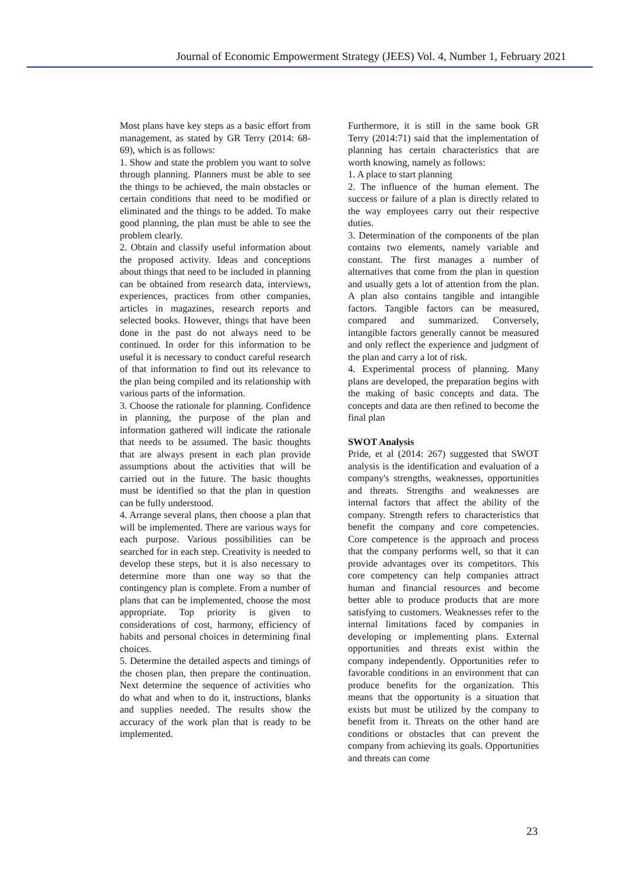Journal of Economic Empowerment Strategy (JEES) Vol. 4, Number 1, February 2021
Most plans have key steps as a basic effort from management, as stated by GR Terry (2014: 68-69), which is as follows:
1. Show and state the problem you want to solve through planning. Planners must be able to see the things to be achieved, the main obstacles or certain conditions that need to be modified or eliminated and the things to be added. To make good planning, the plan must be able to see the problem clearly.
2. Obtain and classify useful information about the proposed activity. Ideas and conceptions about things that need to be included in planning can be obtained from research data, interviews, experiences, practices from other companies, articles in magazines, research reports and selected books. However, things that have been done in the past do not always need to be continued. In order for this information to be useful it is necessary to conduct careful research of that information to find out its relevance to the plan being compiled and its relationship with various parts of the information.
3. Choose the rationale for planning. Confidence in planning, the purpose of the plan and information gathered will indicate the rationale that needs to be assumed. The basic thoughts that are always present in each plan provide assumptions about the activities that will be carried out in the future. The basic thoughts must be identified so that the plan in question can be fully understood.
4. Arrange several plans, then choose a plan that will be implemented. There are various ways for each purpose. Various possibilities can be searched for in each step. Creativity is needed to develop these steps, but it is also necessary to determine more than one way so that the contingency plan is complete. From a number of plans that can be implemented, choose the most appropriate. Top priority is given to considerations of cost, harmony, efficiency of habits and personal choices in determining final choices.
5. Determine the detailed aspects and timings of the chosen plan, then prepare the continuation. Next determine the sequence of activities who do what and when to do it, instructions, blanks and supplies needed. The results show the accuracy of the work plan that is ready to be implemented.
Furthermore, it is still in the same book GR Terry (2014:71) said that the implementation of planning has certain characteristics that are worth knowing, namely as follows:
1. A place to start planning
2. The influence of the human element. The success or failure of a plan is directly related to the way employees carry out their respective duties.
3. Determination of the components of the plan contains two elements, namely variable and constant. The first manages a number of alternatives that come from the plan in question and usually gets a lot of attention from the plan. A plan also contains tangible and intangible factors. Tangible factors can be measured, compared and summarized. Conversely, intangible factors generally cannot be measured and only reflect the experience and judgment of the plan and carry a lot of risk.
4. Experimental process of planning. Many plans are developed, the preparation begins with the making of basic concepts and data. The concepts and data are then refined to become the final plan
SWOT Analysis
Pride, et al (2014: 267) suggested that SWOT analysis is the identification and evaluation of a company's strengths, weaknesses, opportunities and threats. Strengths and weaknesses are internal factors that affect the ability of the company. Strength refers to characteristics that benefit the company and core competencies. Core competence is the approach and process that the company performs well, so that it can provide advantages over its competitors. This core competency can help companies attract human and financial resources and become better able to produce products that are more satisfying to customers. Weaknesses refer to the internal limitations faced by companies in developing or implementing plans. External opportunities and threats exist within the company independently. Opportunities refer to favorable conditions in an environment that can produce benefits for the organization. This means that the opportunity is a situation that exists but must be utilized by the company to benefit from it. Threats on the other hand are conditions or obstacles that can prevent the company from achieving its goals. Opportunities and threats can come
23